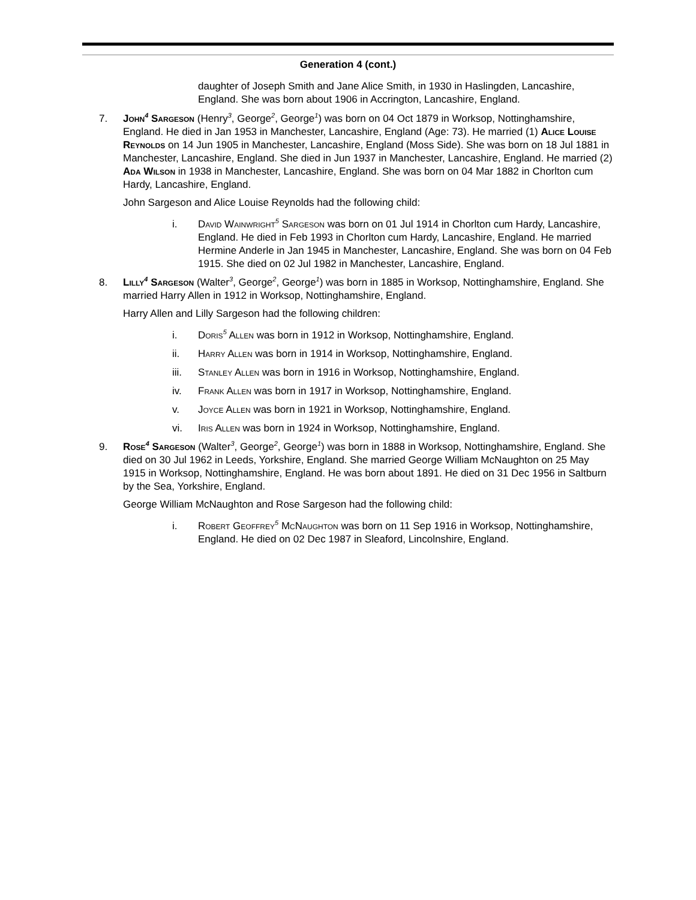Generation 4 (cont.)
daughter of Joseph Smith and Jane Alice Smith, in 1930 in Haslingden, Lancashire, England. She was born about 1906 in Accrington, Lancashire, England.
7. John<sup>4</sup> Sargeson (Henry<sup>3</sup>, George<sup>2</sup>, George<sup>1</sup>) was born on 04 Oct 1879 in Worksop, Nottinghamshire, England. He died in Jan 1953 in Manchester, Lancashire, England (Age: 73). He married (1) Alice Louise Reynolds on 14 Jun 1905 in Manchester, Lancashire, England (Moss Side). She was born on 18 Jul 1881 in Manchester, Lancashire, England. She died in Jun 1937 in Manchester, Lancashire, England. He married (2) Ada Wilson in 1938 in Manchester, Lancashire, England. She was born on 04 Mar 1882 in Chorlton cum Hardy, Lancashire, England.
John Sargeson and Alice Louise Reynolds had the following child:
i. David Wainwright<sup>5</sup> Sargeson was born on 01 Jul 1914 in Chorlton cum Hardy, Lancashire, England. He died in Feb 1993 in Chorlton cum Hardy, Lancashire, England. He married Hermine Anderle in Jan 1945 in Manchester, Lancashire, England. She was born on 04 Feb 1915. She died on 02 Jul 1982 in Manchester, Lancashire, England.
8. Lilly<sup>4</sup> Sargeson (Walter<sup>3</sup>, George<sup>2</sup>, George<sup>1</sup>) was born in 1885 in Worksop, Nottinghamshire, England. She married Harry Allen in 1912 in Worksop, Nottinghamshire, England.
Harry Allen and Lilly Sargeson had the following children:
i. Doris<sup>5</sup> Allen was born in 1912 in Worksop, Nottinghamshire, England.
ii. Harry Allen was born in 1914 in Worksop, Nottinghamshire, England.
iii. Stanley Allen was born in 1916 in Worksop, Nottinghamshire, England.
iv. Frank Allen was born in 1917 in Worksop, Nottinghamshire, England.
v. Joyce Allen was born in 1921 in Worksop, Nottinghamshire, England.
vi. Iris Allen was born in 1924 in Worksop, Nottinghamshire, England.
9. Rose<sup>4</sup> Sargeson (Walter<sup>3</sup>, George<sup>2</sup>, George<sup>1</sup>) was born in 1888 in Worksop, Nottinghamshire, England. She died on 30 Jul 1962 in Leeds, Yorkshire, England. She married George William McNaughton on 25 May 1915 in Worksop, Nottinghamshire, England. He was born about 1891. He died on 31 Dec 1956 in Saltburn by the Sea, Yorkshire, England.
George William McNaughton and Rose Sargeson had the following child:
i. Robert Geoffrey<sup>5</sup> McNaughton was born on 11 Sep 1916 in Worksop, Nottinghamshire, England. He died on 02 Dec 1987 in Sleaford, Lincolnshire, England.